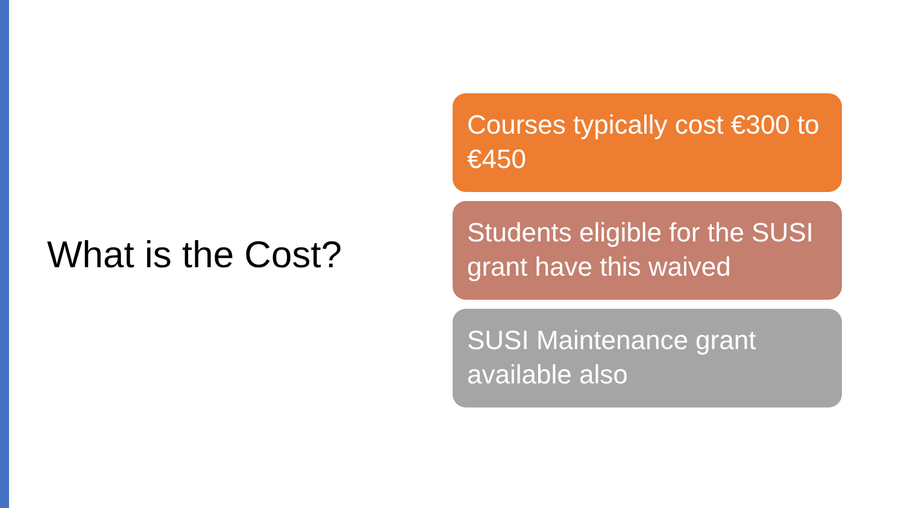What is the Cost?
Courses typically cost €300 to €450
Students eligible for the SUSI grant have this waived
SUSI Maintenance grant available also